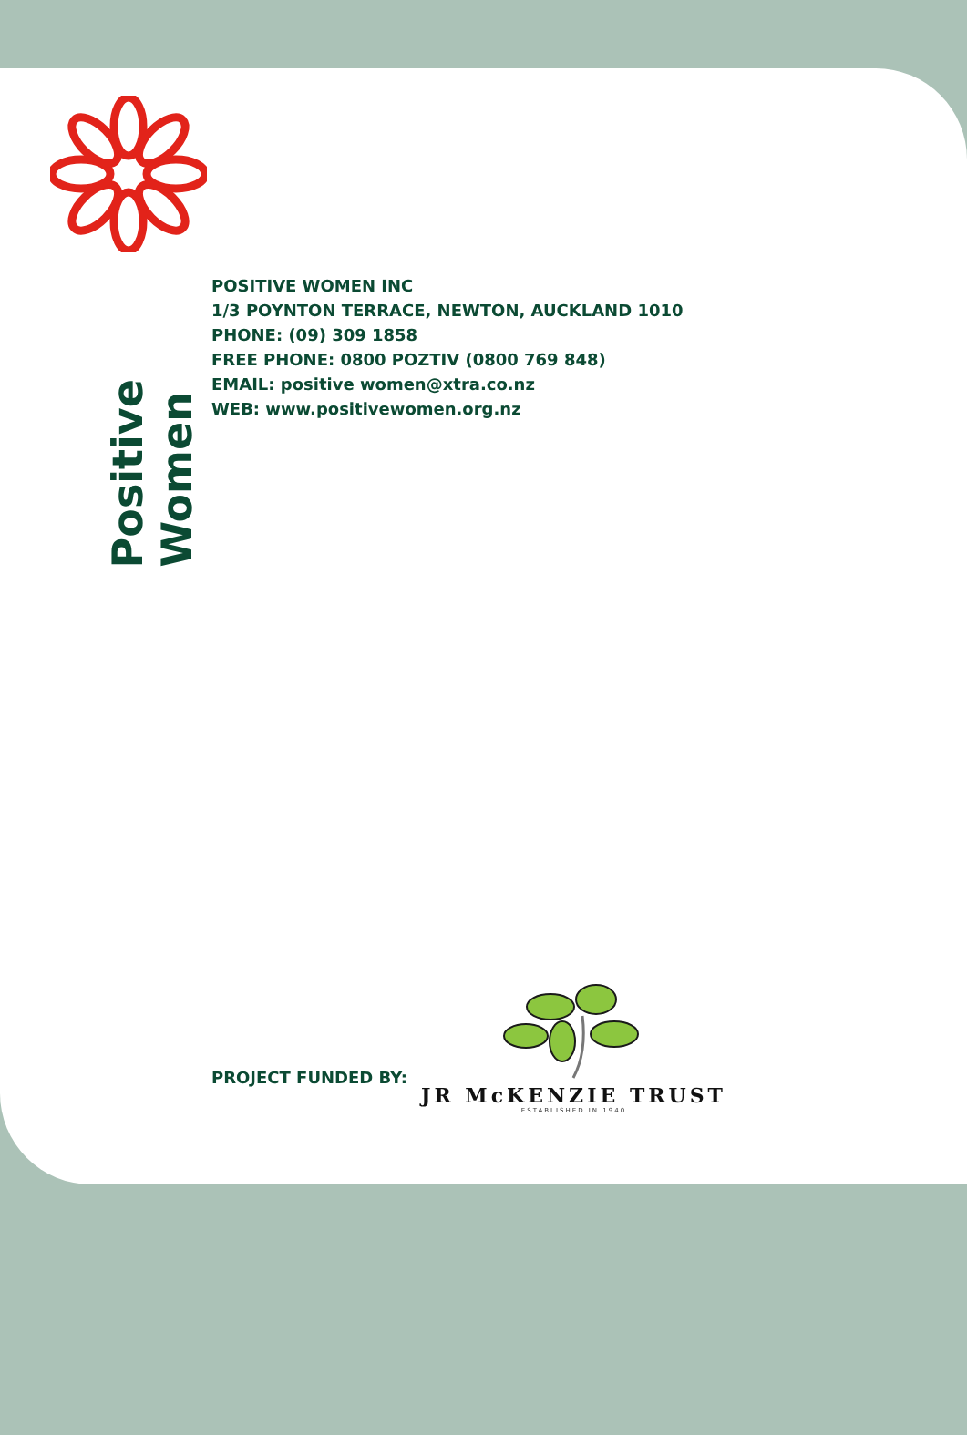Positive Women
POSITIVE WOMEN INC
1/3 POYNTON TERRACE, NEWTON, AUCKLAND 1010
PHONE: (09) 309 1858
FREE PHONE: 0800 POZTIV (0800 769 848)
EMAIL: positive women@xtra.co.nz
WEB: www.positivewomen.org.nz
PROJECT FUNDED BY:
JR McKENZIE TRUST
ESTABLISHED IN 1940